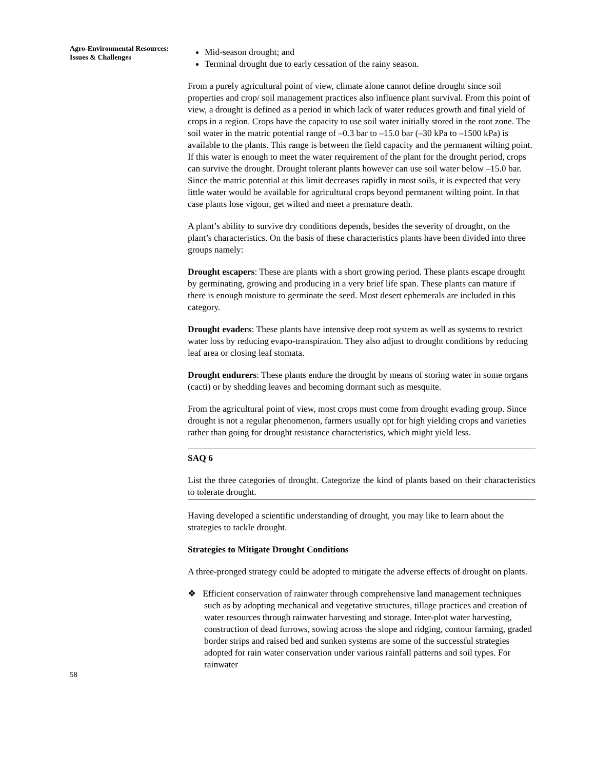Agro-Environmental Resources: Issues & Challenges
Mid-season drought; and
Terminal drought due to early cessation of the rainy season.
From a purely agricultural point of view, climate alone cannot define drought since soil properties and crop/ soil management practices also influence plant survival. From this point of view, a drought is defined as a period in which lack of water reduces growth and final yield of crops in a region. Crops have the capacity to use soil water initially stored in the root zone. The soil water in the matric potential range of –0.3 bar to –15.0 bar (–30 kPa to –1500 kPa) is available to the plants. This range is between the field capacity and the permanent wilting point. If this water is enough to meet the water requirement of the plant for the drought period, crops can survive the drought. Drought tolerant plants however can use soil water below –15.0 bar. Since the matric potential at this limit decreases rapidly in most soils, it is expected that very little water would be available for agricultural crops beyond permanent wilting point. In that case plants lose vigour, get wilted and meet a premature death.
A plant’s ability to survive dry conditions depends, besides the severity of drought, on the plant’s characteristics. On the basis of these characteristics plants have been divided into three groups namely:
Drought escapers: These are plants with a short growing period. These plants escape drought by germinating, growing and producing in a very brief life span. These plants can mature if there is enough moisture to germinate the seed. Most desert ephemerals are included in this category.
Drought evaders: These plants have intensive deep root system as well as systems to restrict water loss by reducing evapo-transpiration. They also adjust to drought conditions by reducing leaf area or closing leaf stomata.
Drought endurers: These plants endure the drought by means of storing water in some organs (cacti) or by shedding leaves and becoming dormant such as mesquite.
From the agricultural point of view, most crops must come from drought evading group. Since drought is not a regular phenomenon, farmers usually opt for high yielding crops and varieties rather than going for drought resistance characteristics, which might yield less.
SAQ 6
List the three categories of drought. Categorize the kind of plants based on their characteristics to tolerate drought.
Having developed a scientific understanding of drought, you may like to learn about the strategies to tackle drought.
Strategies to Mitigate Drought Conditions
A three-pronged strategy could be adopted to mitigate the adverse effects of drought on plants.
❖ Efficient conservation of rainwater through comprehensive land management techniques such as by adopting mechanical and vegetative structures, tillage practices and creation of water resources through rainwater harvesting and storage. Inter-plot water harvesting, construction of dead furrows, sowing across the slope and ridging, contour farming, graded border strips and raised bed and sunken systems are some of the successful strategies adopted for rain water conservation under various rainfall patterns and soil types. For rainwater
58